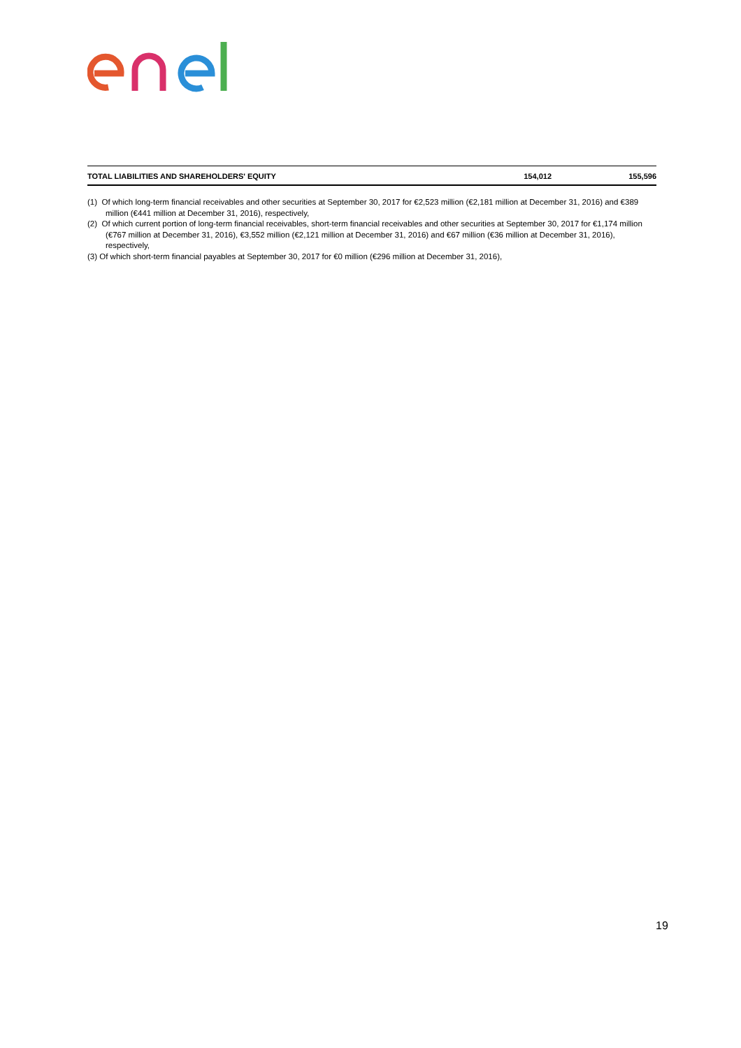| TOTAL LIABILITIES AND SHAREHOLDERS' EQUITY | 154,012 | 155,596 |
(1) Of which long-term financial receivables and other securities at September 30, 2017 for €2,523 million (€2,181 million at December 31, 2016) and €389 million (€441 million at December 31, 2016), respectively,
(2) Of which current portion of long-term financial receivables, short-term financial receivables and other securities at September 30, 2017 for €1,174 million (€767 million at December 31, 2016), €3,552 million (€2,121 million at December 31, 2016) and €67 million (€36 million at December 31, 2016), respectively,
(3) Of which short-term financial payables at September 30, 2017 for €0 million (€296 million at December 31, 2016),
19